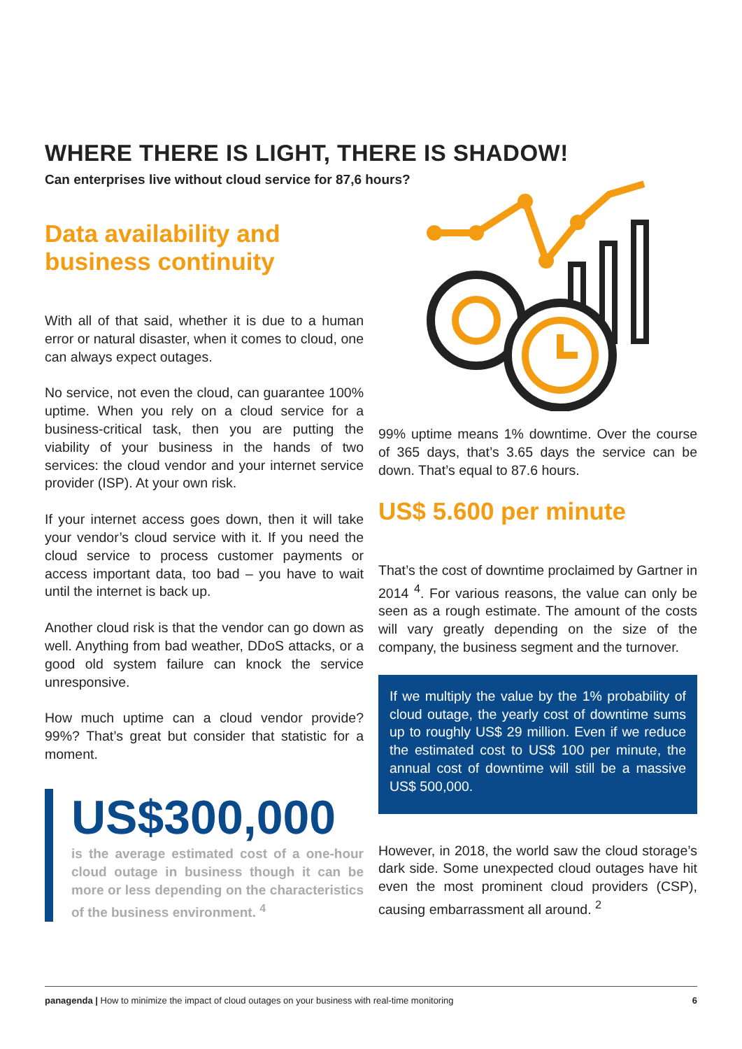WHERE THERE IS LIGHT, THERE IS SHADOW!
Can enterprises live without cloud service for 87,6 hours?
Data availability and business continuity
With all of that said, whether it is due to a human error or natural disaster, when it comes to cloud, one can always expect outages.
No service, not even the cloud, can guarantee 100% uptime. When you rely on a cloud service for a business-critical task, then you are putting the viability of your business in the hands of two services: the cloud vendor and your internet service provider (ISP). At your own risk.
If your internet access goes down, then it will take your vendor’s cloud service with it. If you need the cloud service to process customer payments or access important data, too bad – you have to wait until the internet is back up.
Another cloud risk is that the vendor can go down as well. Anything from bad weather, DDoS attacks, or a good old system failure can knock the service unresponsive.
How much uptime can a cloud vendor provide? 99%? That’s great but consider that statistic for a moment.
US$300,000
is the average estimated cost of a one-hour cloud outage in business though it can be more or less depending on the characteristics of the business environment. <sup>4</sup>
99% uptime means 1% downtime. Over the course of 365 days, that’s 3.65 days the service can be down. That’s equal to 87.6 hours.
US$ 5.600 per minute
That’s the cost of downtime proclaimed by Gartner in 2014 <sup>4</sup>. For various reasons, the value can only be seen as a rough estimate. The amount of the costs will vary greatly depending on the size of the company, the business segment and the turnover.
If we multiply the value by the 1% probability of cloud outage, the yearly cost of downtime sums up to roughly US$ 29 million. Even if we reduce the estimated cost to US$ 100 per minute, the annual cost of downtime will still be a massive US$ 500,000.
However, in 2018, the world saw the cloud storage’s dark side. Some unexpected cloud outages have hit even the most prominent cloud providers (CSP), causing embarrassment all around. <sup>2</sup>
panagenda | How to minimize the impact of cloud outages on your business with real-time monitoring 6